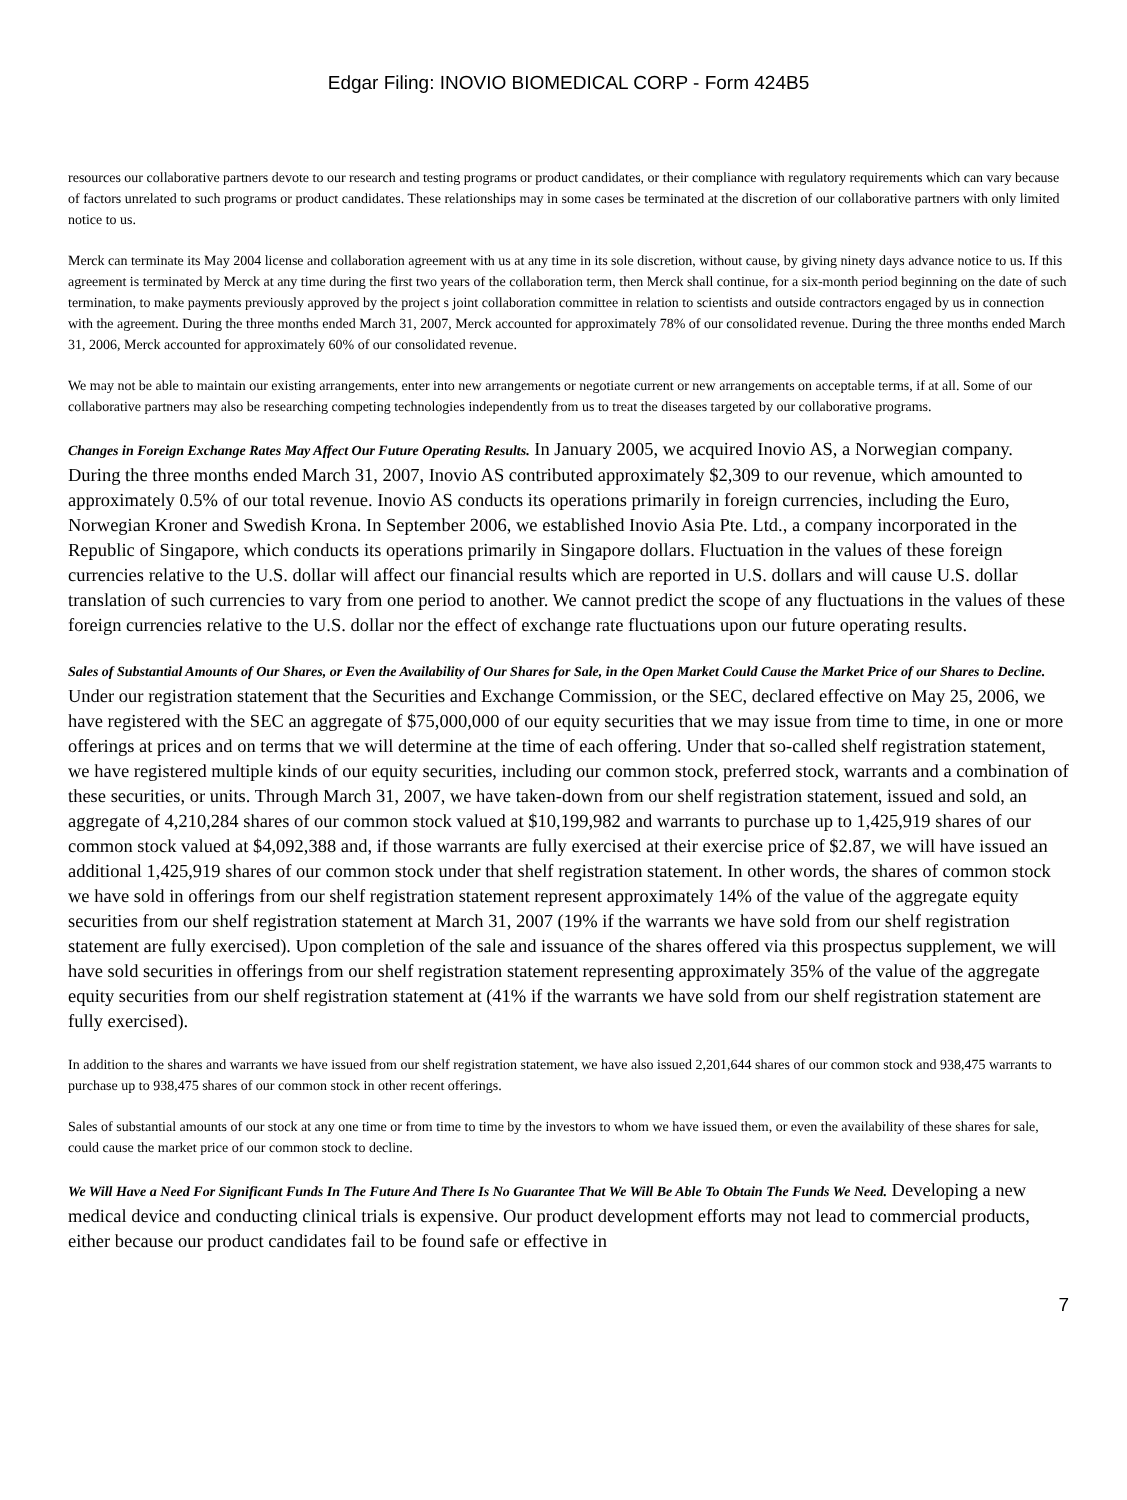Edgar Filing: INOVIO BIOMEDICAL CORP - Form 424B5
resources our collaborative partners devote to our research and testing programs or product candidates, or their compliance with regulatory requirements which can vary because of factors unrelated to such programs or product candidates. These relationships may in some cases be terminated at the discretion of our collaborative partners with only limited notice to us.
Merck can terminate its May 2004 license and collaboration agreement with us at any time in its sole discretion, without cause, by giving ninety days advance notice to us. If this agreement is terminated by Merck at any time during the first two years of the collaboration term, then Merck shall continue, for a six-month period beginning on the date of such termination, to make payments previously approved by the project s joint collaboration committee in relation to scientists and outside contractors engaged by us in connection with the agreement. During the three months ended March 31, 2007, Merck accounted for approximately 78% of our consolidated revenue. During the three months ended March 31, 2006, Merck accounted for approximately 60% of our consolidated revenue.
We may not be able to maintain our existing arrangements, enter into new arrangements or negotiate current or new arrangements on acceptable terms, if at all. Some of our collaborative partners may also be researching competing technologies independently from us to treat the diseases targeted by our collaborative programs.
Changes in Foreign Exchange Rates May Affect Our Future Operating Results. In January 2005, we acquired Inovio AS, a Norwegian company. During the three months ended March 31, 2007, Inovio AS contributed approximately $2,309 to our revenue, which amounted to approximately 0.5% of our total revenue. Inovio AS conducts its operations primarily in foreign currencies, including the Euro, Norwegian Kroner and Swedish Krona. In September 2006, we established Inovio Asia Pte. Ltd., a company incorporated in the Republic of Singapore, which conducts its operations primarily in Singapore dollars. Fluctuation in the values of these foreign currencies relative to the U.S. dollar will affect our financial results which are reported in U.S. dollars and will cause U.S. dollar translation of such currencies to vary from one period to another. We cannot predict the scope of any fluctuations in the values of these foreign currencies relative to the U.S. dollar nor the effect of exchange rate fluctuations upon our future operating results.
Sales of Substantial Amounts of Our Shares, or Even the Availability of Our Shares for Sale, in the Open Market Could Cause the Market Price of our Shares to Decline. Under our registration statement that the Securities and Exchange Commission, or the SEC, declared effective on May 25, 2006, we have registered with the SEC an aggregate of $75,000,000 of our equity securities that we may issue from time to time, in one or more offerings at prices and on terms that we will determine at the time of each offering. Under that so-called shelf registration statement, we have registered multiple kinds of our equity securities, including our common stock, preferred stock, warrants and a combination of these securities, or units. Through March 31, 2007, we have taken-down from our shelf registration statement, issued and sold, an aggregate of 4,210,284 shares of our common stock valued at $10,199,982 and warrants to purchase up to 1,425,919 shares of our common stock valued at $4,092,388 and, if those warrants are fully exercised at their exercise price of $2.87, we will have issued an additional 1,425,919 shares of our common stock under that shelf registration statement. In other words, the shares of common stock we have sold in offerings from our shelf registration statement represent approximately 14% of the value of the aggregate equity securities from our shelf registration statement at March 31, 2007 (19% if the warrants we have sold from our shelf registration statement are fully exercised). Upon completion of the sale and issuance of the shares offered via this prospectus supplement, we will have sold securities in offerings from our shelf registration statement representing approximately 35% of the value of the aggregate equity securities from our shelf registration statement at (41% if the warrants we have sold from our shelf registration statement are fully exercised).
In addition to the shares and warrants we have issued from our shelf registration statement, we have also issued 2,201,644 shares of our common stock and 938,475 warrants to purchase up to 938,475 shares of our common stock in other recent offerings.
Sales of substantial amounts of our stock at any one time or from time to time by the investors to whom we have issued them, or even the availability of these shares for sale, could cause the market price of our common stock to decline.
We Will Have a Need For Significant Funds In The Future And There Is No Guarantee That We Will Be Able To Obtain The Funds We Need. Developing a new medical device and conducting clinical trials is expensive. Our product development efforts may not lead to commercial products, either because our product candidates fail to be found safe or effective in
7